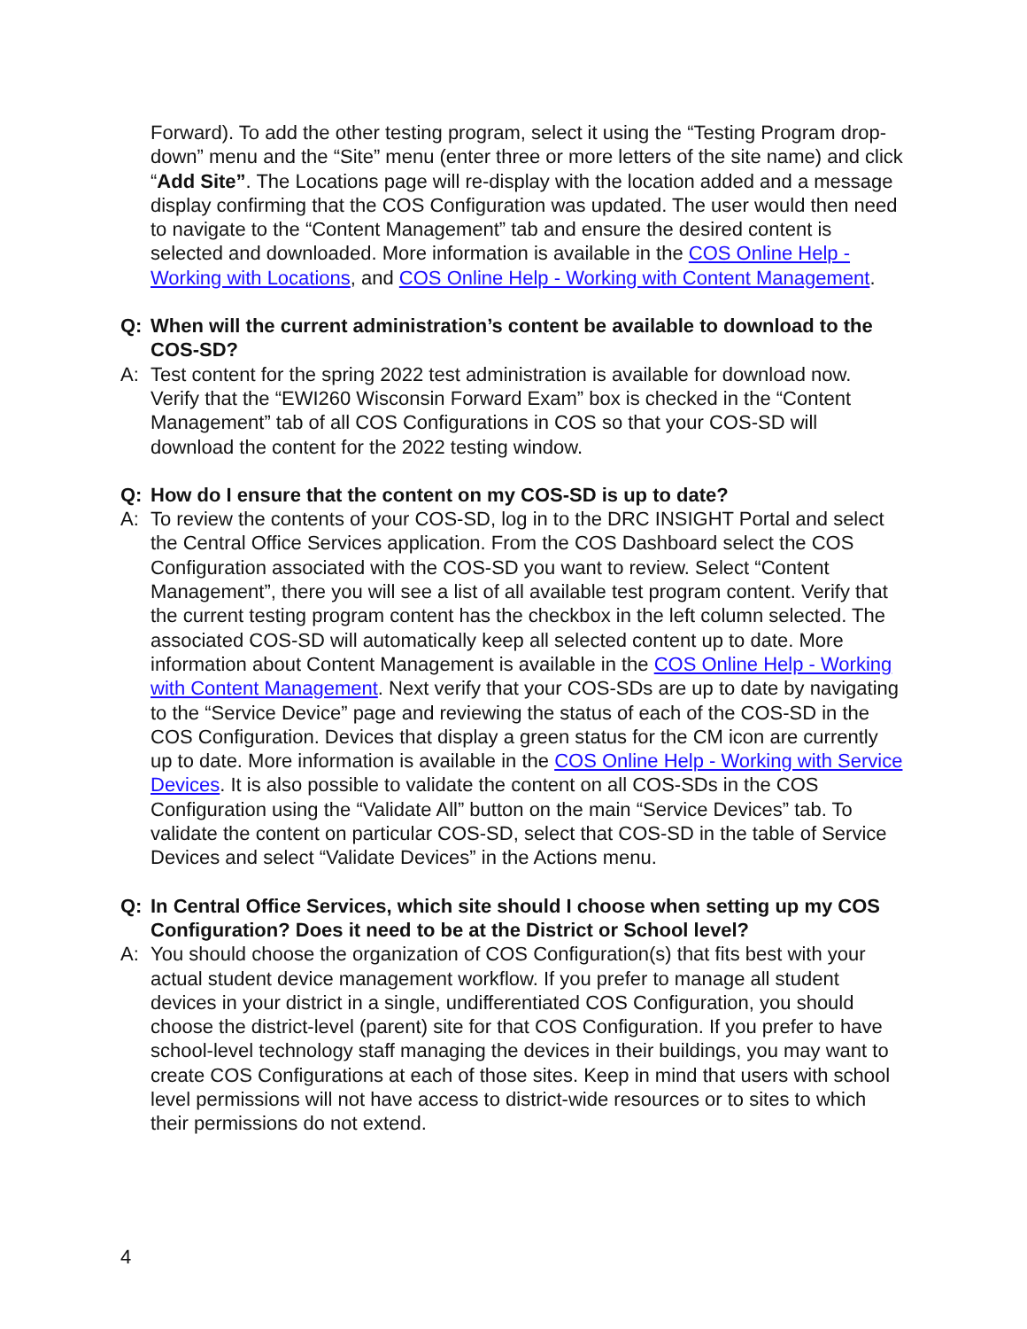Forward). To add the other testing program, select it using the “Testing Program drop-down” menu and the “Site” menu (enter three or more letters of the site name) and click “Add Site”. The Locations page will re-display with the location added and a message display confirming that the COS Configuration was updated. The user would then need to navigate to the “Content Management” tab and ensure the desired content is selected and downloaded. More information is available in the COS Online Help - Working with Locations, and COS Online Help - Working with Content Management.
Q: When will the current administration’s content be available to download to the COS-SD?
A: Test content for the spring 2022 test administration is available for download now. Verify that the “EWI260 Wisconsin Forward Exam” box is checked in the “Content Management” tab of all COS Configurations in COS so that your COS-SD will download the content for the 2022 testing window.
Q: How do I ensure that the content on my COS-SD is up to date?
A: To review the contents of your COS-SD, log in to the DRC INSIGHT Portal and select the Central Office Services application. From the COS Dashboard select the COS Configuration associated with the COS-SD you want to review. Select “Content Management”, there you will see a list of all available test program content. Verify that the current testing program content has the checkbox in the left column selected. The associated COS-SD will automatically keep all selected content up to date. More information about Content Management is available in the COS Online Help - Working with Content Management. Next verify that your COS-SDs are up to date by navigating to the “Service Device” page and reviewing the status of each of the COS-SD in the COS Configuration. Devices that display a green status for the CM icon are currently up to date. More information is available in the COS Online Help - Working with Service Devices. It is also possible to validate the content on all COS-SDs in the COS Configuration using the “Validate All” button on the main “Service Devices” tab. To validate the content on particular COS-SD, select that COS-SD in the table of Service Devices and select “Validate Devices” in the Actions menu.
Q: In Central Office Services, which site should I choose when setting up my COS Configuration? Does it need to be at the District or School level?
A: You should choose the organization of COS Configuration(s) that fits best with your actual student device management workflow. If you prefer to manage all student devices in your district in a single, undifferentiated COS Configuration, you should choose the district-level (parent) site for that COS Configuration. If you prefer to have school-level technology staff managing the devices in their buildings, you may want to create COS Configurations at each of those sites. Keep in mind that users with school level permissions will not have access to district-wide resources or to sites to which their permissions do not extend.
4